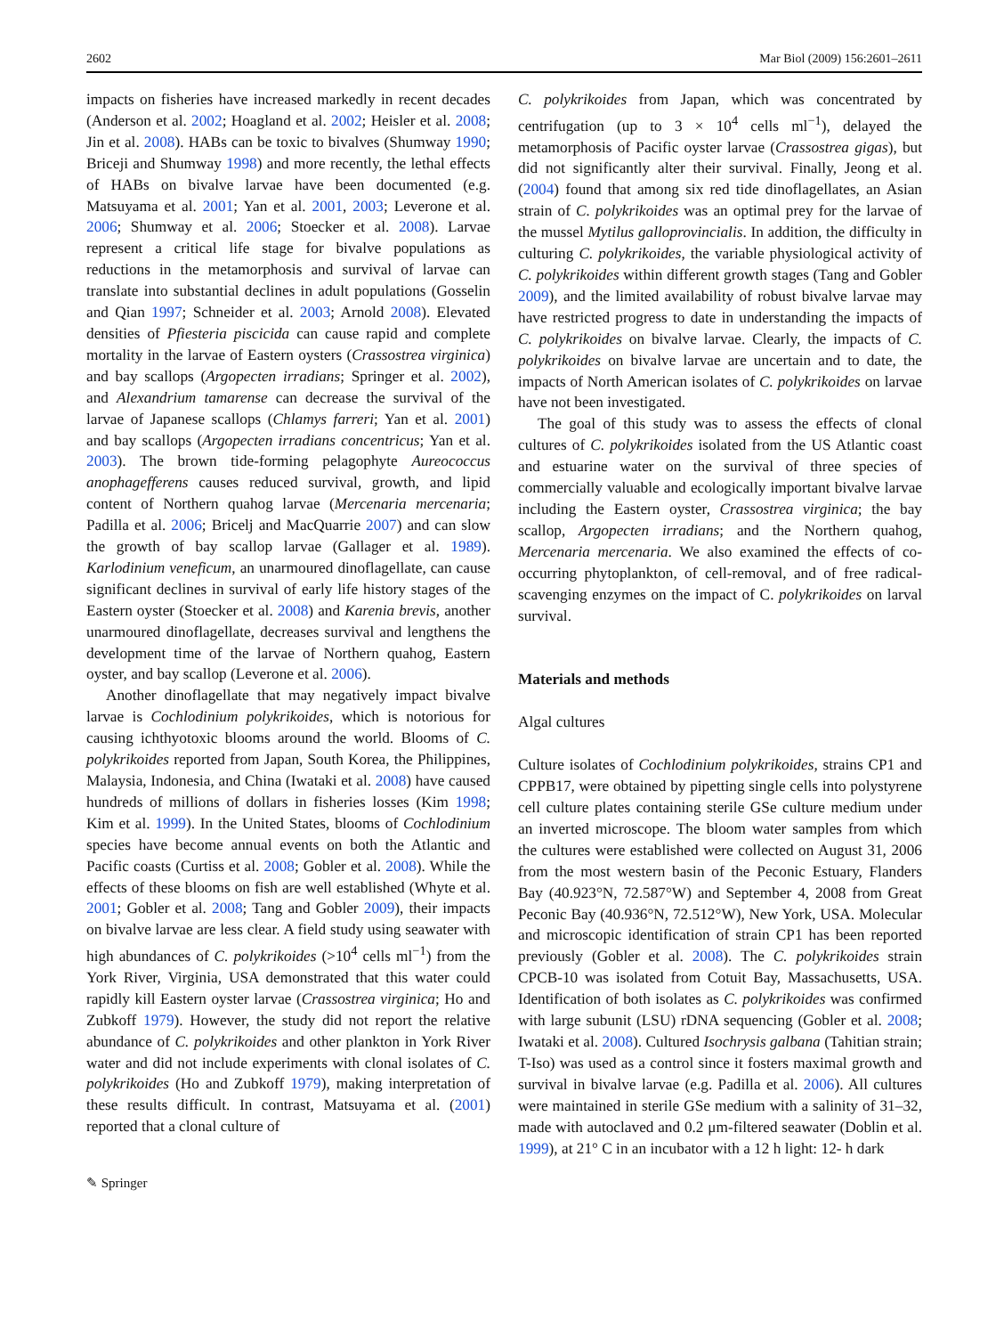2602 Mar Biol (2009) 156:2601–2611
impacts on fisheries have increased markedly in recent decades (Anderson et al. 2002; Hoagland et al. 2002; Heisler et al. 2008; Jin et al. 2008). HABs can be toxic to bivalves (Shumway 1990; Briceji and Shumway 1998) and more recently, the lethal effects of HABs on bivalve larvae have been documented (e.g. Matsuyama et al. 2001; Yan et al. 2001, 2003; Leverone et al. 2006; Shumway et al. 2006; Stoecker et al. 2008). Larvae represent a critical life stage for bivalve populations as reductions in the metamorphosis and survival of larvae can translate into substantial declines in adult populations (Gosselin and Qian 1997; Schneider et al. 2003; Arnold 2008). Elevated densities of Pfiesteria piscicida can cause rapid and complete mortality in the larvae of Eastern oysters (Crassostrea virginica) and bay scallops (Argopecten irradians; Springer et al. 2002), and Alexandrium tamarense can decrease the survival of the larvae of Japanese scallops (Chlamys farreri; Yan et al. 2001) and bay scallops (Argopecten irradians concentricus; Yan et al. 2003). The brown tide-forming pelagophyte Aureococcus anophagefferens causes reduced survival, growth, and lipid content of Northern quahog larvae (Mercenaria mercenaria; Padilla et al. 2006; Bricelj and MacQuarrie 2007) and can slow the growth of bay scallop larvae (Gallager et al. 1989). Karlodinium veneficum, an unarmoured dinoflagellate, can cause significant declines in survival of early life history stages of the Eastern oyster (Stoecker et al. 2008) and Karenia brevis, another unarmoured dinoflagellate, decreases survival and lengthens the development time of the larvae of Northern quahog, Eastern oyster, and bay scallop (Leverone et al. 2006).
Another dinoflagellate that may negatively impact bivalve larvae is Cochlodinium polykrikoides, which is notorious for causing ichthyotoxic blooms around the world. Blooms of C. polykrikoides reported from Japan, South Korea, the Philippines, Malaysia, Indonesia, and China (Iwataki et al. 2008) have caused hundreds of millions of dollars in fisheries losses (Kim 1998; Kim et al. 1999). In the United States, blooms of Cochlodinium species have become annual events on both the Atlantic and Pacific coasts (Curtiss et al. 2008; Gobler et al. 2008). While the effects of these blooms on fish are well established (Whyte et al. 2001; Gobler et al. 2008; Tang and Gobler 2009), their impacts on bivalve larvae are less clear. A field study using seawater with high abundances of C. polykrikoides (>10<sup>4</sup> cells ml<sup>−1</sup>) from the York River, Virginia, USA demonstrated that this water could rapidly kill Eastern oyster larvae (Crassostrea virginica; Ho and Zubkoff 1979). However, the study did not report the relative abundance of C. polykrikoides and other plankton in York River water and did not include experiments with clonal isolates of C. polykrikoides (Ho and Zubkoff 1979), making interpretation of these results difficult. In contrast, Matsuyama et al. (2001) reported that a clonal culture of
C. polykrikoides from Japan, which was concentrated by centrifugation (up to 3 × 10<sup>4</sup> cells ml<sup>−1</sup>), delayed the metamorphosis of Pacific oyster larvae (Crassostrea gigas), but did not significantly alter their survival. Finally, Jeong et al. (2004) found that among six red tide dinoflagellates, an Asian strain of C. polykrikoides was an optimal prey for the larvae of the mussel Mytilus galloprovincialis. In addition, the difficulty in culturing C. polykrikoides, the variable physiological activity of C. polykrikoides within different growth stages (Tang and Gobler 2009), and the limited availability of robust bivalve larvae may have restricted progress to date in understanding the impacts of C. polykrikoides on bivalve larvae. Clearly, the impacts of C. polykrikoides on bivalve larvae are uncertain and to date, the impacts of North American isolates of C. polykrikoides on larvae have not been investigated.
The goal of this study was to assess the effects of clonal cultures of C. polykrikoides isolated from the US Atlantic coast and estuarine water on the survival of three species of commercially valuable and ecologically important bivalve larvae including the Eastern oyster, Crassostrea virginica; the bay scallop, Argopecten irradians; and the Northern quahog, Mercenaria mercenaria. We also examined the effects of co-occurring phytoplankton, of cell-removal, and of free radical-scavenging enzymes on the impact of C. polykrikoides on larval survival.
Materials and methods
Algal cultures
Culture isolates of Cochlodinium polykrikoides, strains CP1 and CPPB17, were obtained by pipetting single cells into polystyrene cell culture plates containing sterile GSe culture medium under an inverted microscope. The bloom water samples from which the cultures were established were collected on August 31, 2006 from the most western basin of the Peconic Estuary, Flanders Bay (40.923°N, 72.587°W) and September 4, 2008 from Great Peconic Bay (40.936°N, 72.512°W), New York, USA. Molecular and microscopic identification of strain CP1 has been reported previously (Gobler et al. 2008). The C. polykrikoides strain CPCB-10 was isolated from Cotuit Bay, Massachusetts, USA. Identification of both isolates as C. polykrikoides was confirmed with large subunit (LSU) rDNA sequencing (Gobler et al. 2008; Iwataki et al. 2008). Cultured Isochrysis galbana (Tahitian strain; T-Iso) was used as a control since it fosters maximal growth and survival in bivalve larvae (e.g. Padilla et al. 2006). All cultures were maintained in sterile GSe medium with a salinity of 31–32, made with autoclaved and 0.2 μm-filtered seawater (Doblin et al. 1999), at 21° C in an incubator with a 12 h light: 12- h dark
✎ Springer